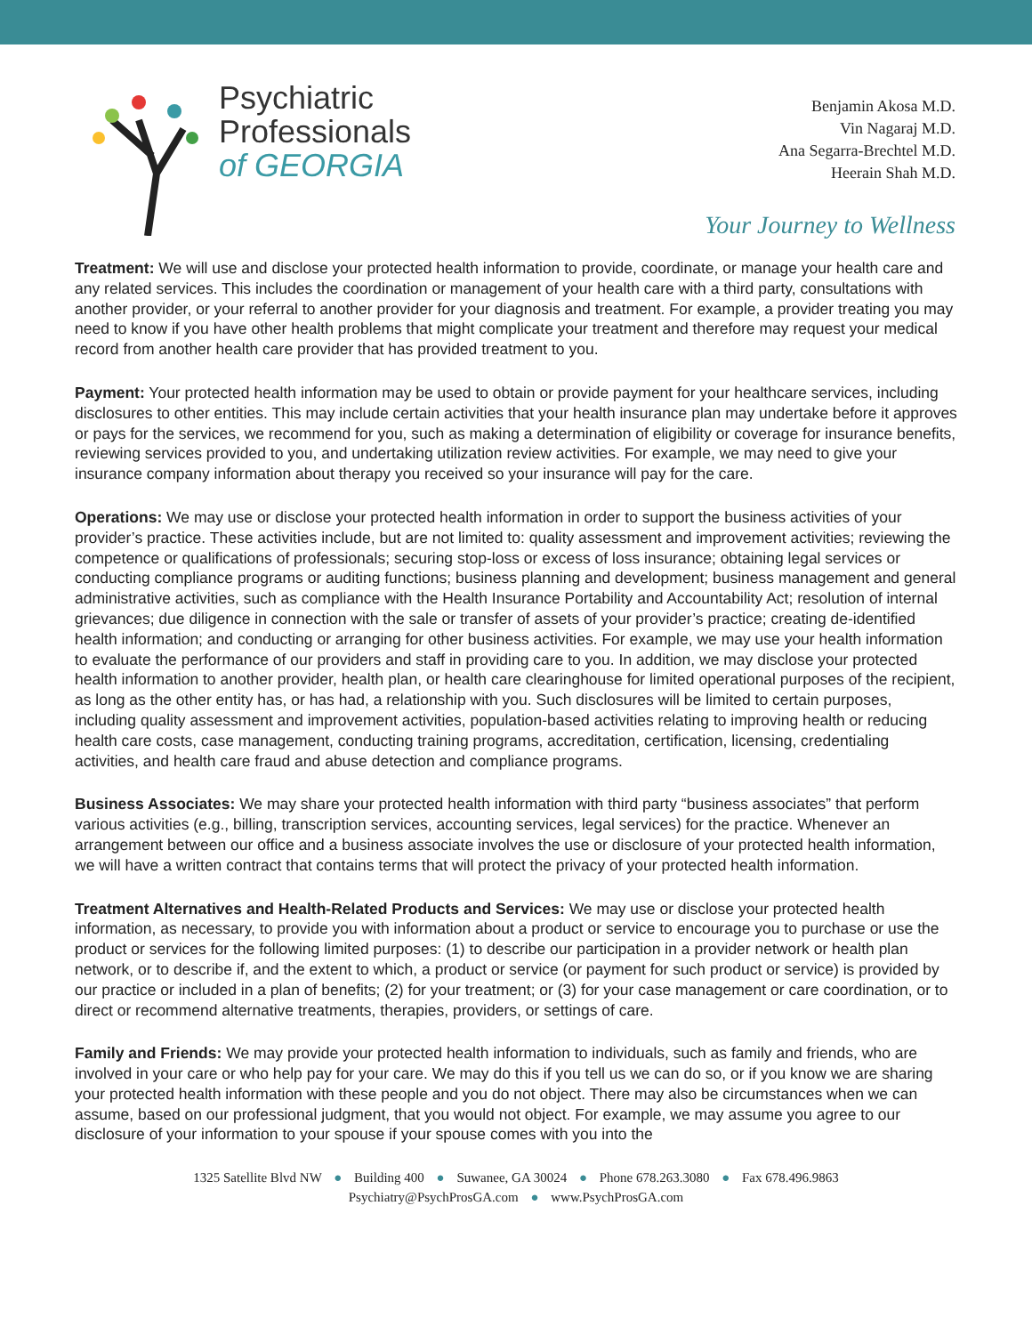Psychiatric
Professionals
of GEORGIA
Benjamin Akosa M.D.
Vin Nagaraj M.D.
Ana Segarra-Brechtel M.D.
Heerain Shah M.D.
Your Journey to Wellness
Treatment: We will use and disclose your protected health information to provide, coordinate, or manage your health care and any related services. This includes the coordination or management of your health care with a third party, consultations with another provider, or your referral to another provider for your diagnosis and treatment. For example, a provider treating you may need to know if you have other health problems that might complicate your treatment and therefore may request your medical record from another health care provider that has provided treatment to you.
Payment: Your protected health information may be used to obtain or provide payment for your healthcare services, including disclosures to other entities. This may include certain activities that your health insurance plan may undertake before it approves or pays for the services, we recommend for you, such as making a determination of eligibility or coverage for insurance benefits, reviewing services provided to you, and undertaking utilization review activities. For example, we may need to give your insurance company information about therapy you received so your insurance will pay for the care.
Operations: We may use or disclose your protected health information in order to support the business activities of your provider’s practice. These activities include, but are not limited to: quality assessment and improvement activities; reviewing the competence or qualifications of professionals; securing stop-loss or excess of loss insurance; obtaining legal services or conducting compliance programs or auditing functions; business planning and development; business management and general administrative activities, such as compliance with the Health Insurance Portability and Accountability Act; resolution of internal grievances; due diligence in connection with the sale or transfer of assets of your provider’s practice; creating de-identified health information; and conducting or arranging for other business activities. For example, we may use your health information to evaluate the performance of our providers and staff in providing care to you. In addition, we may disclose your protected health information to another provider, health plan, or health care clearinghouse for limited operational purposes of the recipient, as long as the other entity has, or has had, a relationship with you. Such disclosures will be limited to certain purposes, including quality assessment and improvement activities, population-based activities relating to improving health or reducing health care costs, case management, conducting training programs, accreditation, certification, licensing, credentialing activities, and health care fraud and abuse detection and compliance programs.
Business Associates: We may share your protected health information with third party “business associates” that perform various activities (e.g., billing, transcription services, accounting services, legal services) for the practice. Whenever an arrangement between our office and a business associate involves the use or disclosure of your protected health information, we will have a written contract that contains terms that will protect the privacy of your protected health information.
Treatment Alternatives and Health-Related Products and Services: We may use or disclose your protected health information, as necessary, to provide you with information about a product or service to encourage you to purchase or use the product or services for the following limited purposes: (1) to describe our participation in a provider network or health plan network, or to describe if, and the extent to which, a product or service (or payment for such product or service) is provided by our practice or included in a plan of benefits; (2) for your treatment; or (3) for your case management or care coordination, or to direct or recommend alternative treatments, therapies, providers, or settings of care.
Family and Friends: We may provide your protected health information to individuals, such as family and friends, who are involved in your care or who help pay for your care. We may do this if you tell us we can do so, or if you know we are sharing your protected health information with these people and you do not object. There may also be circumstances when we can assume, based on our professional judgment, that you would not object. For example, we may assume you agree to our disclosure of your information to your spouse if your spouse comes with you into the
1325 Satellite Blvd NW ● Building 400 ● Suwanee, GA 30024 ● Phone 678.263.3080 ● Fax 678.496.9863
Psychiatry@PsychProsGA.com ● www.PsychProsGA.com